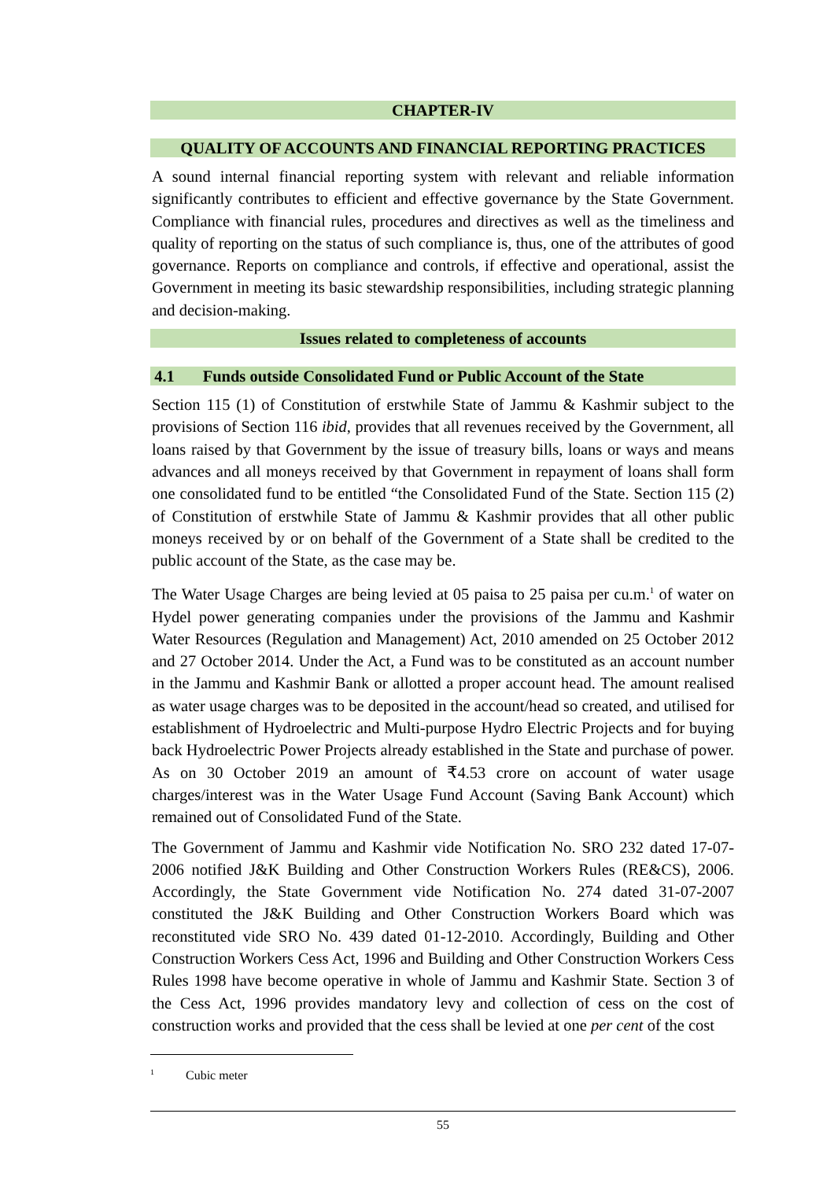CHAPTER-IV
QUALITY OF ACCOUNTS AND FINANCIAL REPORTING PRACTICES
A sound internal financial reporting system with relevant and reliable information significantly contributes to efficient and effective governance by the State Government. Compliance with financial rules, procedures and directives as well as the timeliness and quality of reporting on the status of such compliance is, thus, one of the attributes of good governance. Reports on compliance and controls, if effective and operational, assist the Government in meeting its basic stewardship responsibilities, including strategic planning and decision-making.
Issues related to completeness of accounts
4.1 Funds outside Consolidated Fund or Public Account of the State
Section 115 (1) of Constitution of erstwhile State of Jammu & Kashmir subject to the provisions of Section 116 ibid, provides that all revenues received by the Government, all loans raised by that Government by the issue of treasury bills, loans or ways and means advances and all moneys received by that Government in repayment of loans shall form one consolidated fund to be entitled “the Consolidated Fund of the State. Section 115 (2) of Constitution of erstwhile State of Jammu & Kashmir provides that all other public moneys received by or on behalf of the Government of a State shall be credited to the public account of the State, as the case may be.
The Water Usage Charges are being levied at 05 paisa to 25 paisa per cu.m.<sup>1</sup> of water on Hydel power generating companies under the provisions of the Jammu and Kashmir Water Resources (Regulation and Management) Act, 2010 amended on 25 October 2012 and 27 October 2014. Under the Act, a Fund was to be constituted as an account number in the Jammu and Kashmir Bank or allotted a proper account head. The amount realised as water usage charges was to be deposited in the account/head so created, and utilised for establishment of Hydroelectric and Multi-purpose Hydro Electric Projects and for buying back Hydroelectric Power Projects already established in the State and purchase of power. As on 30 October 2019 an amount of ₹4.53 crore on account of water usage charges/interest was in the Water Usage Fund Account (Saving Bank Account) which remained out of Consolidated Fund of the State.
The Government of Jammu and Kashmir vide Notification No. SRO 232 dated 17-07-2006 notified J&K Building and Other Construction Workers Rules (RE&CS), 2006. Accordingly, the State Government vide Notification No. 274 dated 31-07-2007 constituted the J&K Building and Other Construction Workers Board which was reconstituted vide SRO No. 439 dated 01-12-2010. Accordingly, Building and Other Construction Workers Cess Act, 1996 and Building and Other Construction Workers Cess Rules 1998 have become operative in whole of Jammu and Kashmir State. Section 3 of the Cess Act, 1996 provides mandatory levy and collection of cess on the cost of construction works and provided that the cess shall be levied at one per cent of the cost
<sup>1</sup> Cubic meter
55